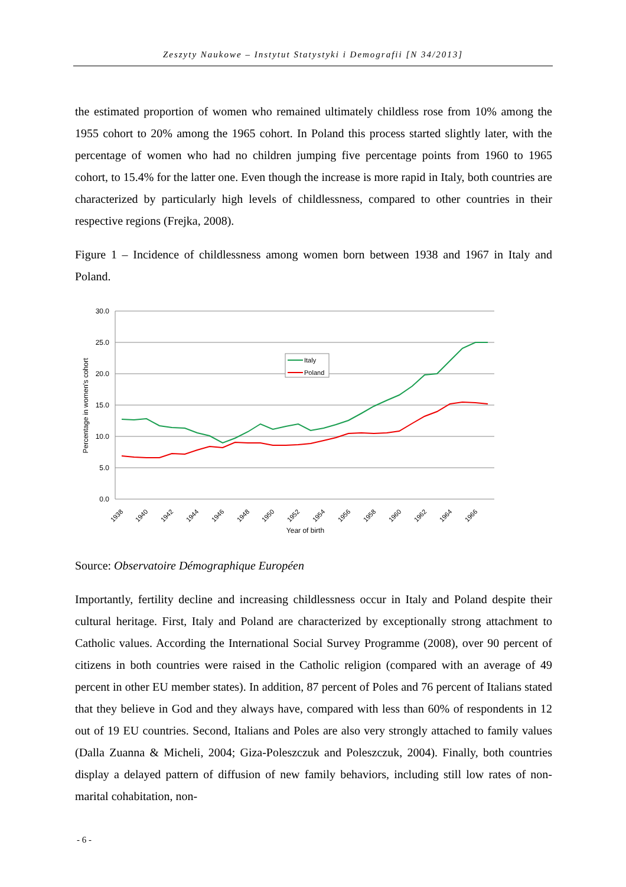Zeszyty Naukowe – Instytut Statystyki i Demografii [N 34/2013]
the estimated proportion of women who remained ultimately childless rose from 10% among the 1955 cohort to 20% among the 1965 cohort. In Poland this process started slightly later, with the percentage of women who had no children jumping five percentage points from 1960 to 1965 cohort, to 15.4% for the latter one. Even though the increase is more rapid in Italy, both countries are characterized by particularly high levels of childlessness, compared to other countries in their respective regions (Frejka, 2008).
Figure 1 – Incidence of childlessness among women born between 1938 and 1967 in Italy and Poland.
30.0
25.0
20.0
15.0
10.0
5.0
0.0
Percentage in women's cohort
Italy
Poland
1938
1940
1942
1944
1946
1948
1950
1952
1954
1956
1958
1960
1962
1964
1966
Year of birth
Source: Observatoire Démographique Européen
Importantly, fertility decline and increasing childlessness occur in Italy and Poland despite their cultural heritage. First, Italy and Poland are characterized by exceptionally strong attachment to Catholic values. According the International Social Survey Programme (2008), over 90 percent of citizens in both countries were raised in the Catholic religion (compared with an average of 49 percent in other EU member states). In addition, 87 percent of Poles and 76 percent of Italians stated that they believe in God and they always have, compared with less than 60% of respondents in 12 out of 19 EU countries. Second, Italians and Poles are also very strongly attached to family values (Dalla Zuanna & Micheli, 2004; Giza-Poleszczuk and Poleszczuk, 2004). Finally, both countries display a delayed pattern of diffusion of new family behaviors, including still low rates of non-marital cohabitation, non-
- 6 -